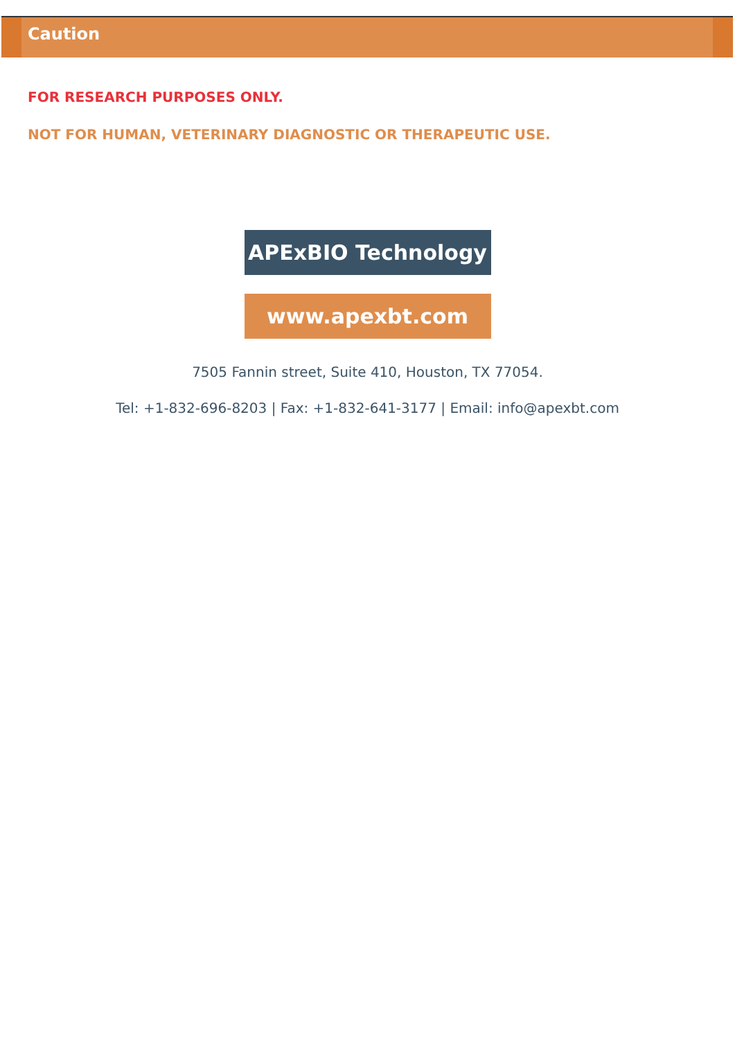Caution
FOR RESEARCH PURPOSES ONLY.
NOT FOR HUMAN, VETERINARY DIAGNOSTIC OR THERAPEUTIC USE.
APExBIO Technology
www.apexbt.com
7505 Fannin street, Suite 410, Houston, TX 77054.
Tel: +1-832-696-8203 | Fax: +1-832-641-3177 | Email: info@apexbt.com